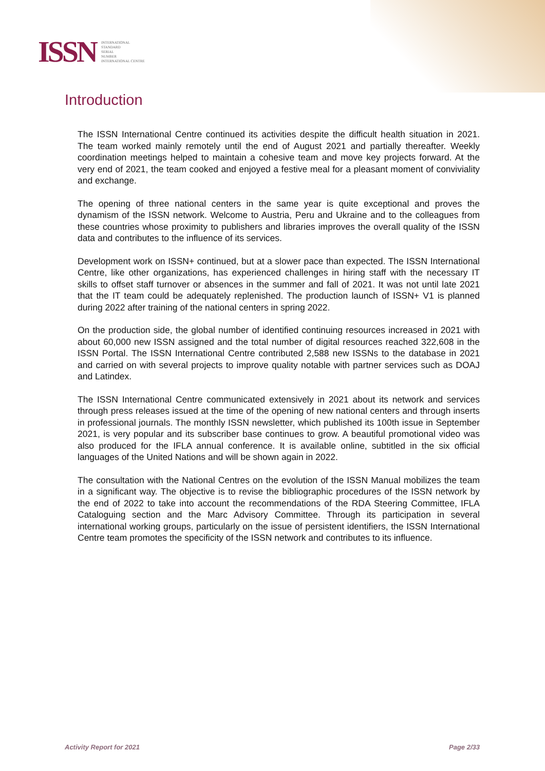ISSN
INTERNATIONAL
STANDARD
SERIAL
NUMBER
INTERNATIONAL CENTRE
Introduction
The ISSN International Centre continued its activities despite the difficult health situation in 2021. The team worked mainly remotely until the end of August 2021 and partially thereafter. Weekly coordination meetings helped to maintain a cohesive team and move key projects forward. At the very end of 2021, the team cooked and enjoyed a festive meal for a pleasant moment of conviviality and exchange.
The opening of three national centers in the same year is quite exceptional and proves the dynamism of the ISSN network. Welcome to Austria, Peru and Ukraine and to the colleagues from these countries whose proximity to publishers and libraries improves the overall quality of the ISSN data and contributes to the influence of its services.
Development work on ISSN+ continued, but at a slower pace than expected. The ISSN International Centre, like other organizations, has experienced challenges in hiring staff with the necessary IT skills to offset staff turnover or absences in the summer and fall of 2021. It was not until late 2021 that the IT team could be adequately replenished. The production launch of ISSN+ V1 is planned during 2022 after training of the national centers in spring 2022.
On the production side, the global number of identified continuing resources increased in 2021 with about 60,000 new ISSN assigned and the total number of digital resources reached 322,608 in the ISSN Portal. The ISSN International Centre contributed 2,588 new ISSNs to the database in 2021 and carried on with several projects to improve quality notable with partner services such as DOAJ and Latindex.
The ISSN International Centre communicated extensively in 2021 about its network and services through press releases issued at the time of the opening of new national centers and through inserts in professional journals. The monthly ISSN newsletter, which published its 100th issue in September 2021, is very popular and its subscriber base continues to grow. A beautiful promotional video was also produced for the IFLA annual conference. It is available online, subtitled in the six official languages of the United Nations and will be shown again in 2022.
The consultation with the National Centres on the evolution of the ISSN Manual mobilizes the team in a significant way. The objective is to revise the bibliographic procedures of the ISSN network by the end of 2022 to take into account the recommendations of the RDA Steering Committee, IFLA Cataloguing section and the Marc Advisory Committee. Through its participation in several international working groups, particularly on the issue of persistent identifiers, the ISSN International Centre team promotes the specificity of the ISSN network and contributes to its influence.
Activity Report for 2021 Page 2/33